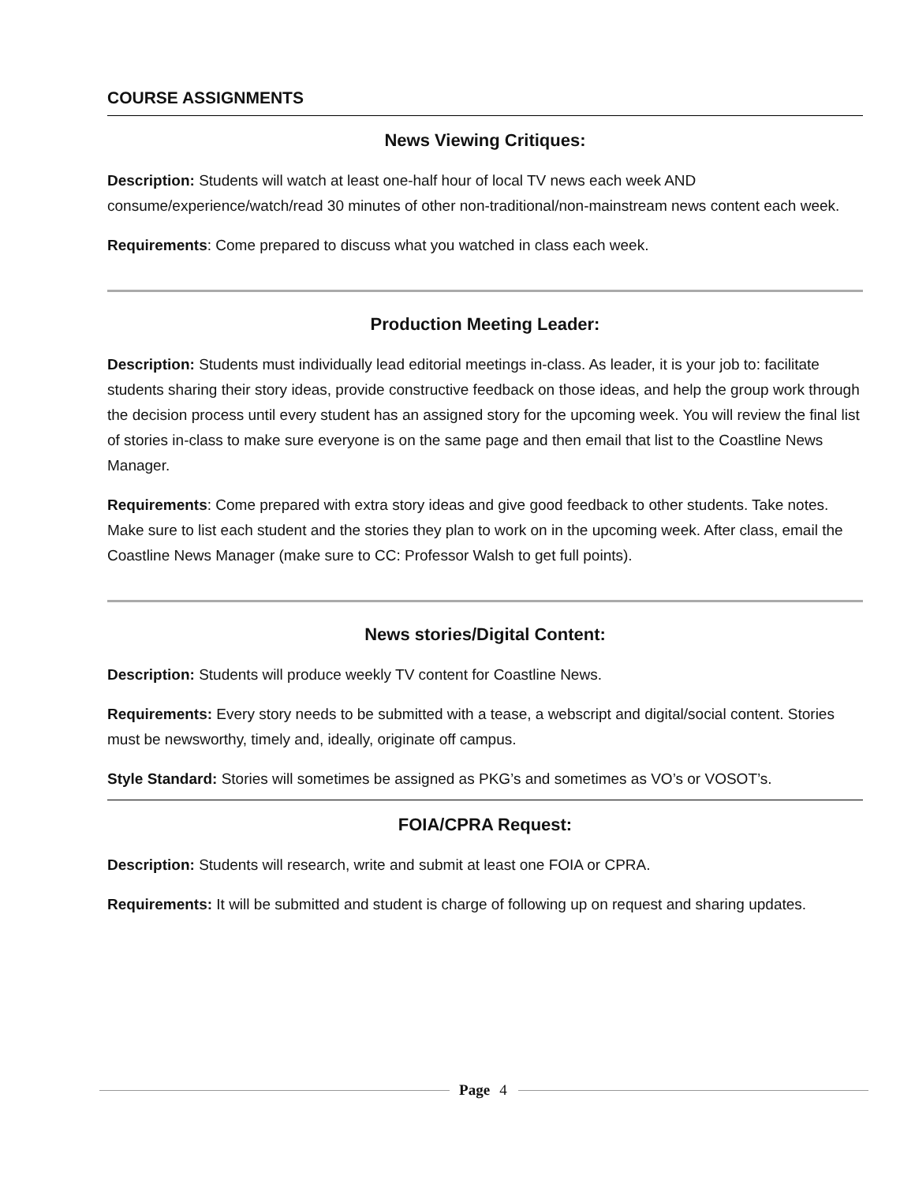COURSE ASSIGNMENTS
News Viewing Critiques:
Description: Students will watch at least one-half hour of local TV news each week AND consume/experience/watch/read 30 minutes of other non-traditional/non-mainstream news content each week.
Requirements: Come prepared to discuss what you watched in class each week.
Production Meeting Leader:
Description: Students must individually lead editorial meetings in-class. As leader, it is your job to: facilitate students sharing their story ideas, provide constructive feedback on those ideas, and help the group work through the decision process until every student has an assigned story for the upcoming week. You will review the final list of stories in-class to make sure everyone is on the same page and then email that list to the Coastline News Manager.
Requirements: Come prepared with extra story ideas and give good feedback to other students. Take notes. Make sure to list each student and the stories they plan to work on in the upcoming week. After class, email the Coastline News Manager (make sure to CC: Professor Walsh to get full points).
News stories/Digital Content:
Description: Students will produce weekly TV content for Coastline News.
Requirements: Every story needs to be submitted with a tease, a webscript and digital/social content. Stories must be newsworthy, timely and, ideally, originate off campus.
Style Standard: Stories will sometimes be assigned as PKG’s and sometimes as VO’s or VOSOT’s.
FOIA/CPRA Request:
Description: Students will research, write and submit at least one FOIA or CPRA.
Requirements: It will be submitted and student is charge of following up on request and sharing updates.
Page 4